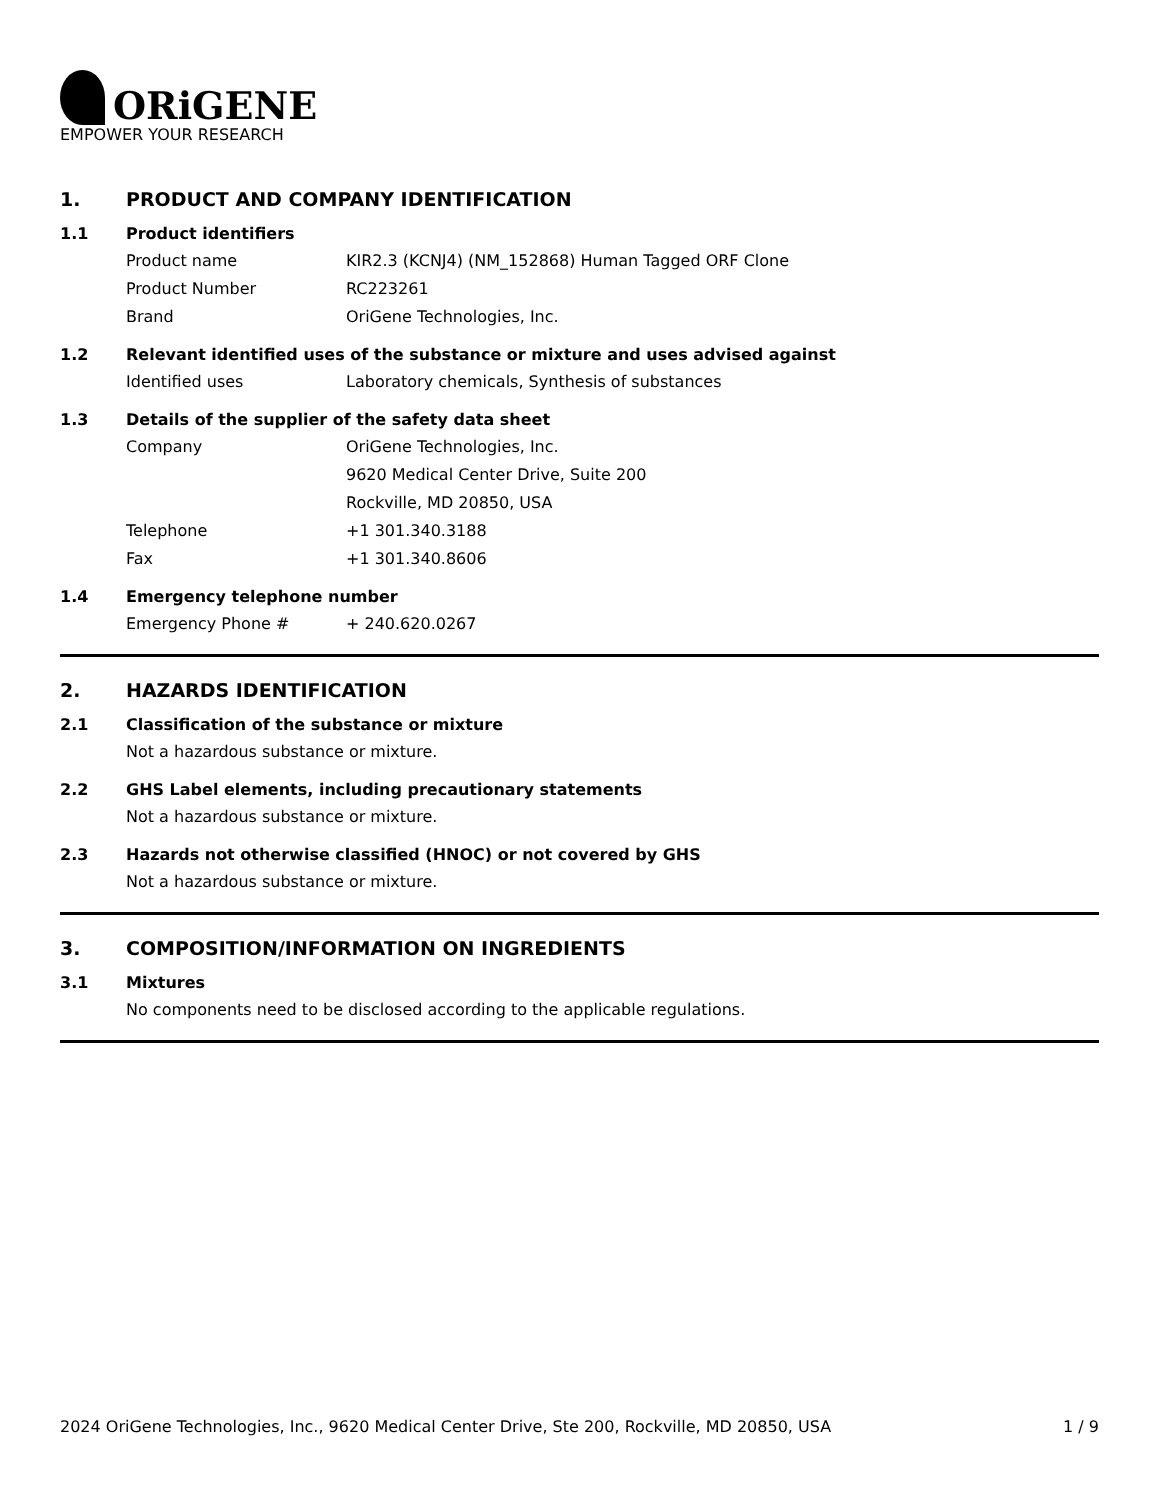ORiGENE
EMPOWER YOUR RESEARCH
1. PRODUCT AND COMPANY IDENTIFICATION
1.1 Product identifiers
Product name KIR2.3 (KCNJ4) (NM_152868) Human Tagged ORF Clone
Product Number RC223261
Brand OriGene Technologies, Inc.
1.2 Relevant identified uses of the substance or mixture and uses advised against
Identified uses Laboratory chemicals, Synthesis of substances
1.3 Details of the supplier of the safety data sheet
Company OriGene Technologies, Inc.
9620 Medical Center Drive, Suite 200
Rockville, MD 20850, USA
Telephone +1 301.340.3188
Fax +1 301.340.8606
1.4 Emergency telephone number
Emergency Phone # + 240.620.0267
2. HAZARDS IDENTIFICATION
2.1 Classification of the substance or mixture
Not a hazardous substance or mixture.
2.2 GHS Label elements, including precautionary statements
Not a hazardous substance or mixture.
2.3 Hazards not otherwise classified (HNOC) or not covered by GHS
Not a hazardous substance or mixture.
3. COMPOSITION/INFORMATION ON INGREDIENTS
3.1 Mixtures
No components need to be disclosed according to the applicable regulations.
2024 OriGene Technologies, Inc., 9620 Medical Center Drive, Ste 200, Rockville, MD 20850, USA 1 / 9